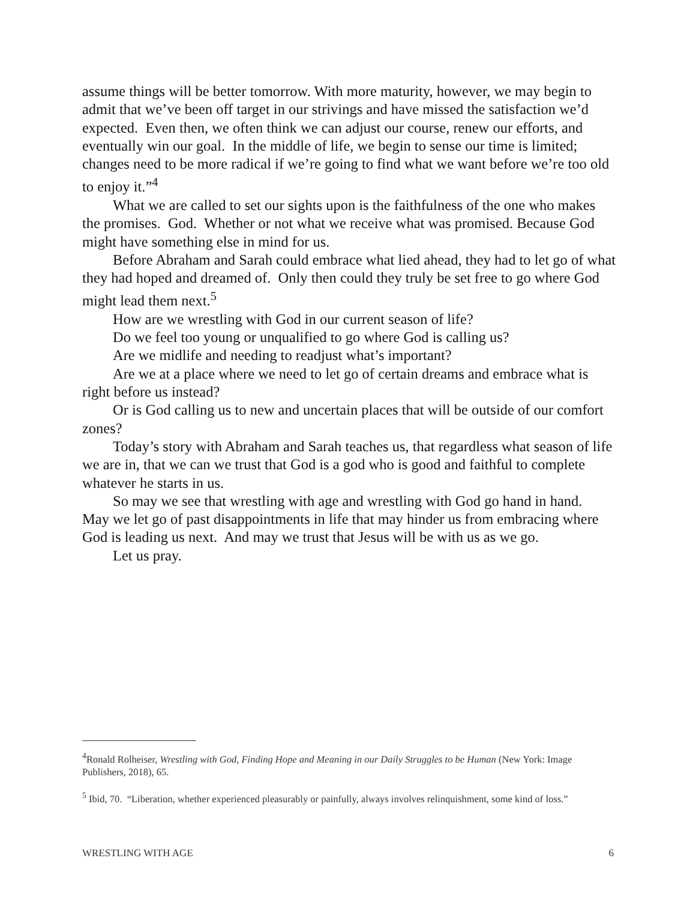assume things will be better tomorrow. With more maturity, however, we may begin to admit that we’ve been off target in our strivings and have missed the satisfaction we’d expected. Even then, we often think we can adjust our course, renew our efforts, and eventually win our goal. In the middle of life, we begin to sense our time is limited; changes need to be more radical if we’re going to find what we want before we’re too old to enjoy it.”<sup>4</sup>
What we are called to set our sights upon is the faithfulness of the one who makes the promises. God. Whether or not what we receive what was promised. Because God might have something else in mind for us.
Before Abraham and Sarah could embrace what lied ahead, they had to let go of what they had hoped and dreamed of. Only then could they truly be set free to go where God might lead them next.<sup>5</sup>
How are we wrestling with God in our current season of life?
Do we feel too young or unqualified to go where God is calling us?
Are we midlife and needing to readjust what’s important?
Are we at a place where we need to let go of certain dreams and embrace what is right before us instead?
Or is God calling us to new and uncertain places that will be outside of our comfort zones?
Today’s story with Abraham and Sarah teaches us, that regardless what season of life we are in, that we can we trust that God is a god who is good and faithful to complete whatever he starts in us.
So may we see that wrestling with age and wrestling with God go hand in hand. May we let go of past disappointments in life that may hinder us from embracing where God is leading us next. And may we trust that Jesus will be with us as we go.
Let us pray.
<sup>4</sup> Ronald Rolheiser, Wrestling with God, Finding Hope and Meaning in our Daily Struggles to be Human (New York: Image Publishers, 2018), 65.
<sup>5</sup> Ibid, 70. “Liberation, whether experienced pleasurably or painfully, always involves relinquishment, some kind of loss.”
WRESTLING WITH AGE 6